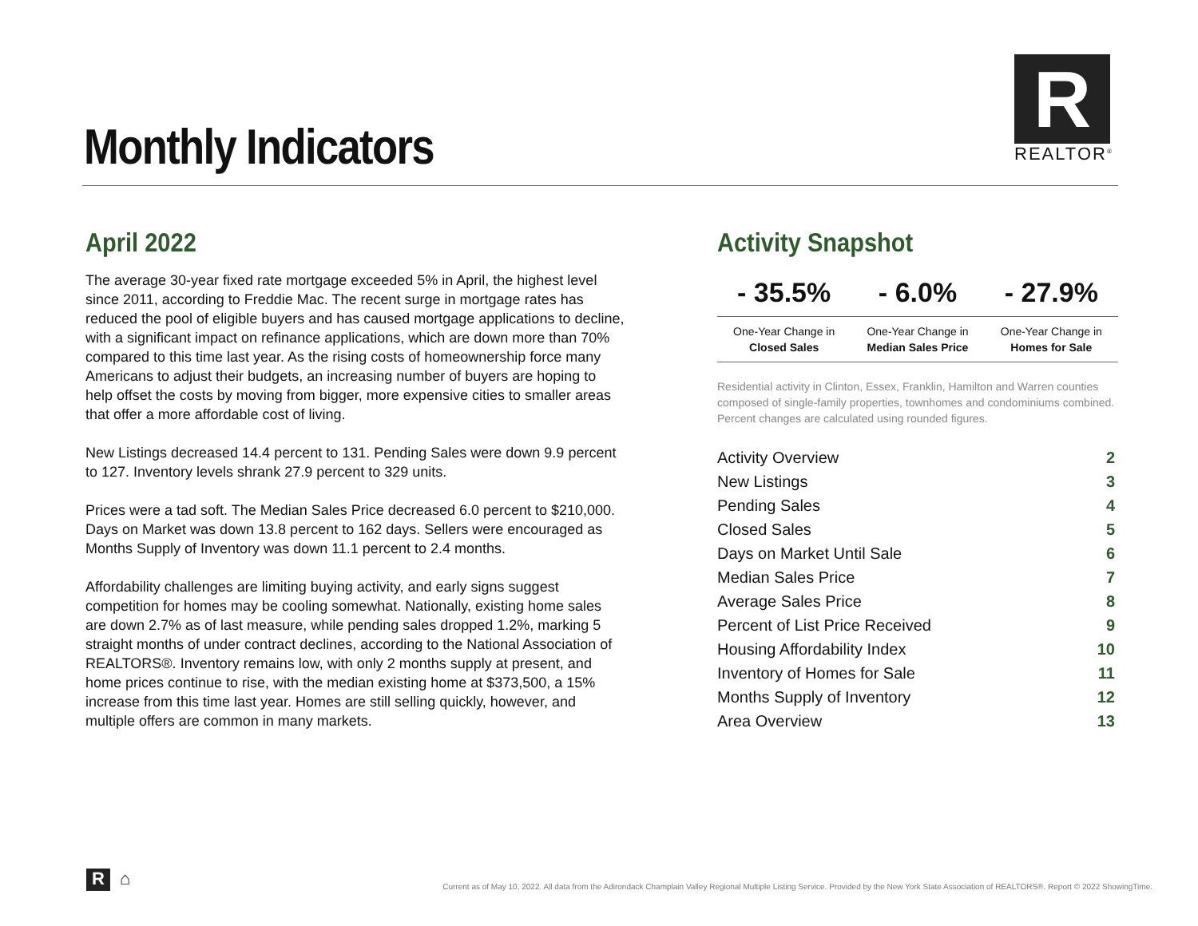Monthly Indicators
R
REALTOR<sup>®</sup>
April 2022
The average 30-year fixed rate mortgage exceeded 5% in April, the highest level since 2011, according to Freddie Mac. The recent surge in mortgage rates has reduced the pool of eligible buyers and has caused mortgage applications to decline, with a significant impact on refinance applications, which are down more than 70% compared to this time last year. As the rising costs of homeownership force many Americans to adjust their budgets, an increasing number of buyers are hoping to help offset the costs by moving from bigger, more expensive cities to smaller areas that offer a more affordable cost of living.
New Listings decreased 14.4 percent to 131. Pending Sales were down 9.9 percent to 127. Inventory levels shrank 27.9 percent to 329 units.
Prices were a tad soft. The Median Sales Price decreased 6.0 percent to $210,000. Days on Market was down 13.8 percent to 162 days. Sellers were encouraged as Months Supply of Inventory was down 11.1 percent to 2.4 months.
Affordability challenges are limiting buying activity, and early signs suggest competition for homes may be cooling somewhat. Nationally, existing home sales are down 2.7% as of last measure, while pending sales dropped 1.2%, marking 5 straight months of under contract declines, according to the National Association of REALTORS®. Inventory remains low, with only 2 months supply at present, and home prices continue to rise, with the median existing home at $373,500, a 15% increase from this time last year. Homes are still selling quickly, however, and multiple offers are common in many markets.
Activity Snapshot
| - 35.5% | - 6.0% | - 27.9% |
| One-Year Change in | One-Year Change in | One-Year Change in |
| Closed Sales | Median Sales Price | Homes for Sale |
Residential activity in Clinton, Essex, Franklin, Hamilton and Warren counties composed of single-family properties, townhomes and condominiums combined. Percent changes are calculated using rounded figures.
| Activity Overview | 2 |
| New Listings | 3 |
| Pending Sales | 4 |
| Closed Sales | 5 |
| Days on Market Until Sale | 6 |
| Median Sales Price | 7 |
| Average Sales Price | 8 |
| Percent of List Price Received | 9 |
| Housing Affordability Index | 10 |
| Inventory of Homes for Sale | 11 |
| Months Supply of Inventory | 12 |
| Area Overview | 13 |
R
⌂
Current as of May 10, 2022. All data from the Adirondack Champlain Valley Regional Multiple Listing Service. Provided by the New York State Association of REALTORS®. Report © 2022 ShowingTime.